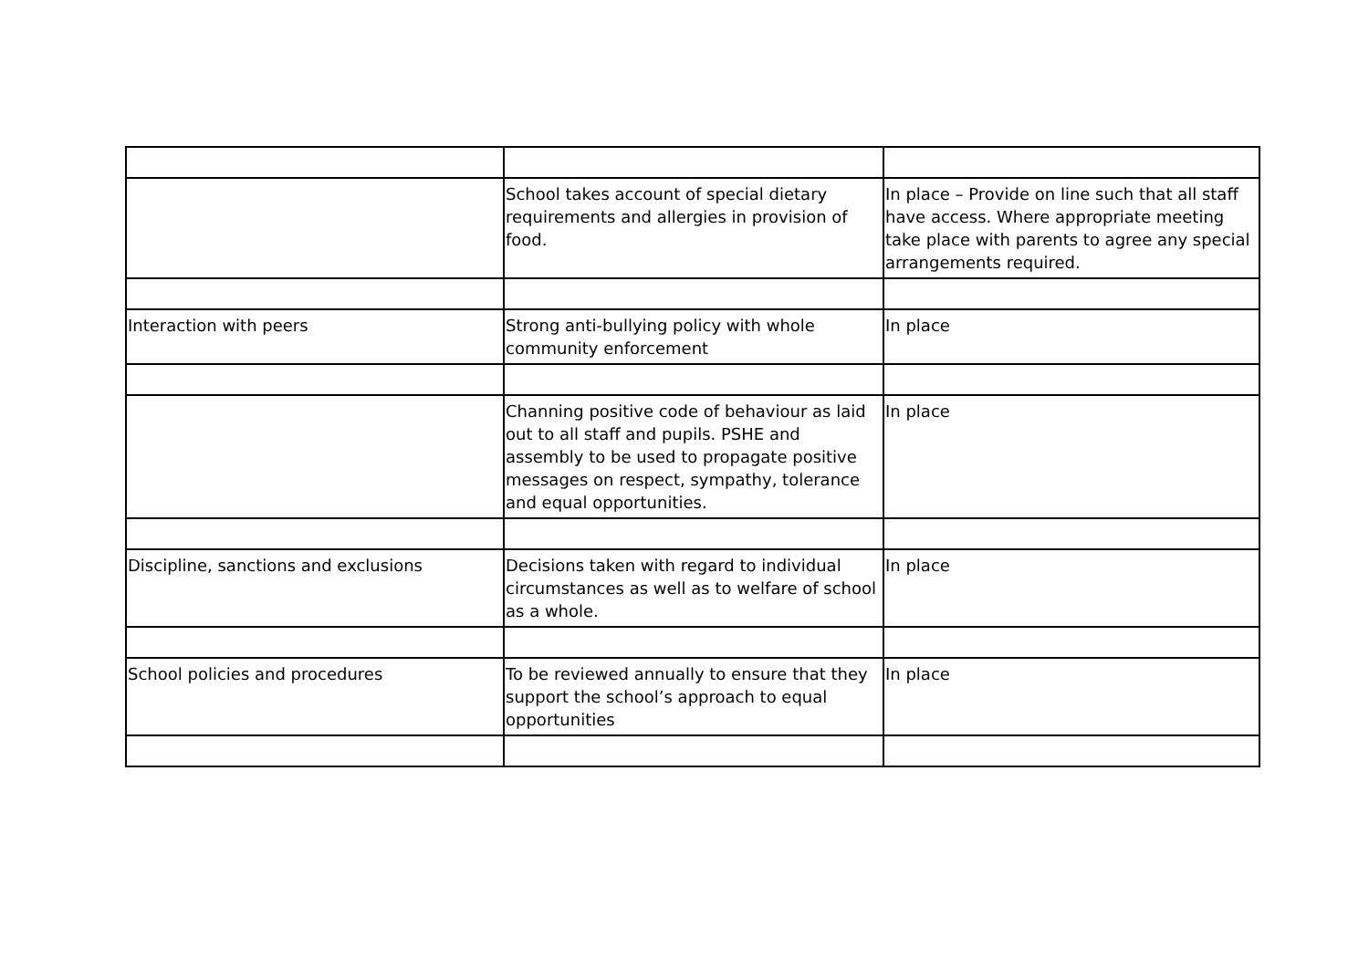| | School takes account of special dietary requirements and allergies in provision of food. | In place – Provide on line such that all staff have access. Where appropriate meeting take place with parents to agree any special arrangements required. |
| Interaction with peers | Strong anti-bullying policy with whole community enforcement | In place |
| | Channing positive code of behaviour as laid out to all staff and pupils. PSHE and assembly to be used to propagate positive messages on respect, sympathy, tolerance and equal opportunities. | In place |
| Discipline, sanctions and exclusions | Decisions taken with regard to individual circumstances as well as to welfare of school as a whole. | In place |
| School policies and procedures | To be reviewed annually to ensure that they support the school’s approach to equal opportunities | In place |